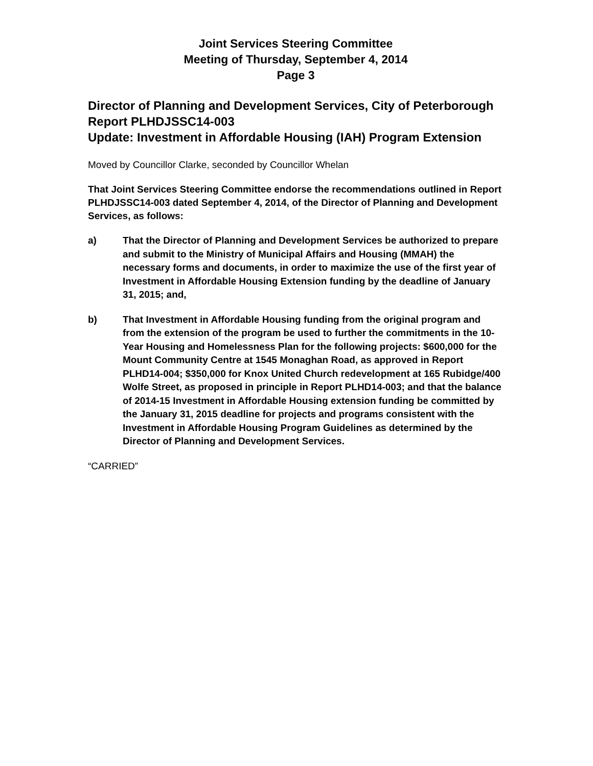Joint Services Steering Committee
Meeting of Thursday, September 4, 2014
Page 3
Director of Planning and Development Services, City of Peterborough
Report PLHDJSSC14-003
Update: Investment in Affordable Housing (IAH) Program Extension
Moved by Councillor Clarke, seconded by Councillor Whelan
That Joint Services Steering Committee endorse the recommendations outlined in Report PLHDJSSC14-003 dated September 4, 2014, of the Director of Planning and Development Services, as follows:
a) That the Director of Planning and Development Services be authorized to prepare and submit to the Ministry of Municipal Affairs and Housing (MMAH) the necessary forms and documents, in order to maximize the use of the first year of Investment in Affordable Housing Extension funding by the deadline of January 31, 2015; and,
b) That Investment in Affordable Housing funding from the original program and from the extension of the program be used to further the commitments in the 10-Year Housing and Homelessness Plan for the following projects: $600,000 for the Mount Community Centre at 1545 Monaghan Road, as approved in Report PLHD14-004; $350,000 for Knox United Church redevelopment at 165 Rubidge/400 Wolfe Street, as proposed in principle in Report PLHD14-003; and that the balance of 2014-15 Investment in Affordable Housing extension funding be committed by the January 31, 2015 deadline for projects and programs consistent with the Investment in Affordable Housing Program Guidelines as determined by the Director of Planning and Development Services.
“CARRIED”